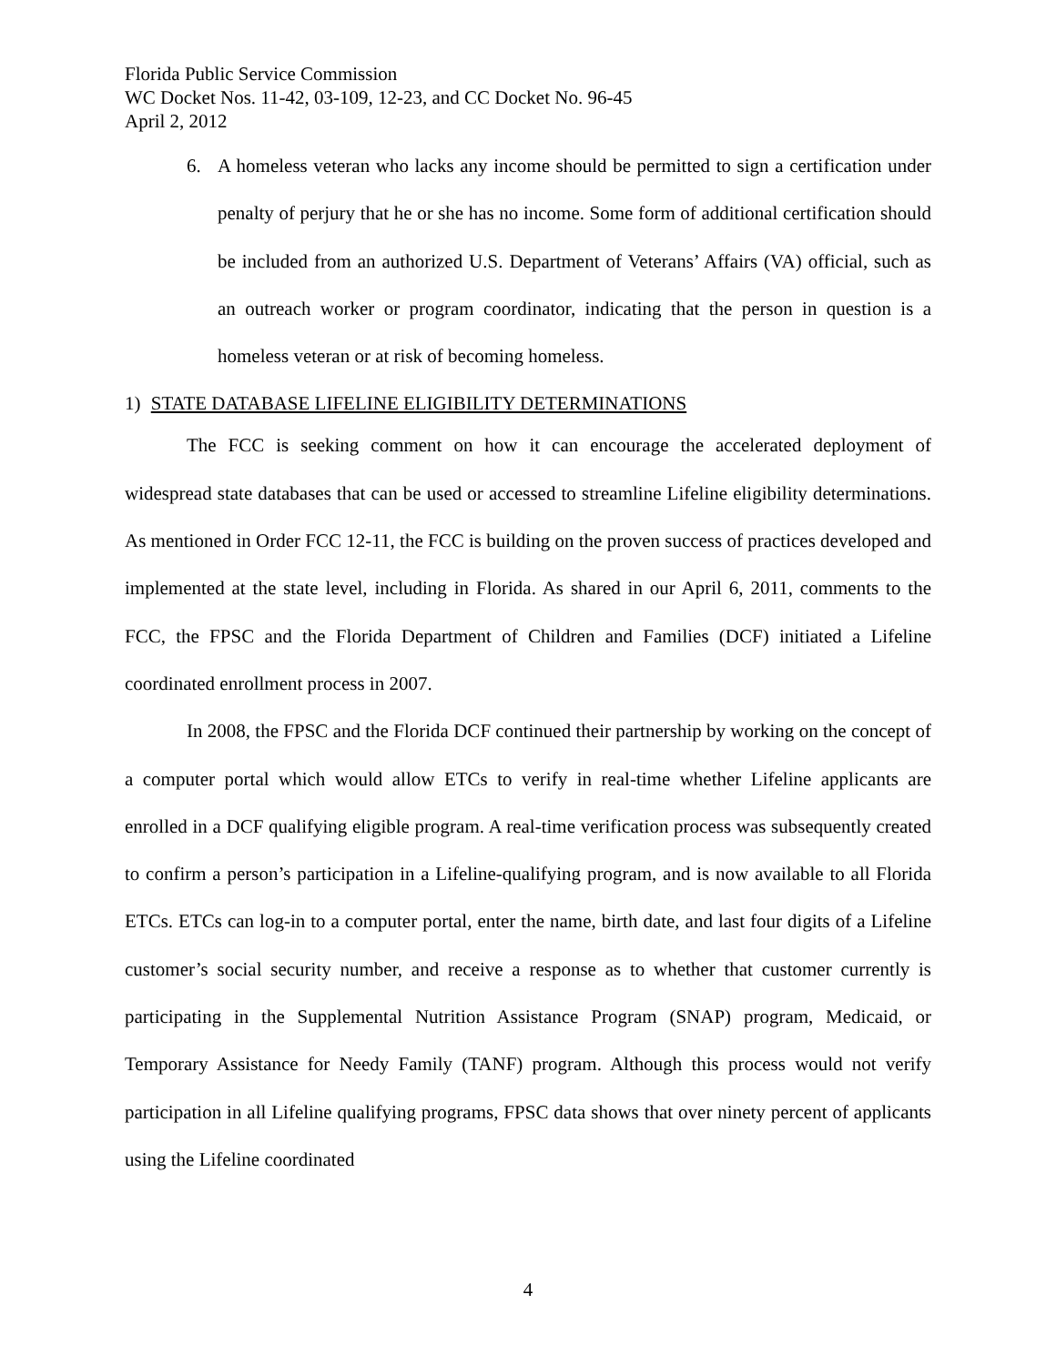Florida Public Service Commission
WC Docket Nos. 11-42, 03-109, 12-23, and CC Docket No. 96-45
April 2, 2012
6. A homeless veteran who lacks any income should be permitted to sign a certification under penalty of perjury that he or she has no income. Some form of additional certification should be included from an authorized U.S. Department of Veterans’ Affairs (VA) official, such as an outreach worker or program coordinator, indicating that the person in question is a homeless veteran or at risk of becoming homeless.
1) STATE DATABASE LIFELINE ELIGIBILITY DETERMINATIONS
The FCC is seeking comment on how it can encourage the accelerated deployment of widespread state databases that can be used or accessed to streamline Lifeline eligibility determinations. As mentioned in Order FCC 12-11, the FCC is building on the proven success of practices developed and implemented at the state level, including in Florida. As shared in our April 6, 2011, comments to the FCC, the FPSC and the Florida Department of Children and Families (DCF) initiated a Lifeline coordinated enrollment process in 2007.
In 2008, the FPSC and the Florida DCF continued their partnership by working on the concept of a computer portal which would allow ETCs to verify in real-time whether Lifeline applicants are enrolled in a DCF qualifying eligible program. A real-time verification process was subsequently created to confirm a person’s participation in a Lifeline-qualifying program, and is now available to all Florida ETCs. ETCs can log-in to a computer portal, enter the name, birth date, and last four digits of a Lifeline customer’s social security number, and receive a response as to whether that customer currently is participating in the Supplemental Nutrition Assistance Program (SNAP) program, Medicaid, or Temporary Assistance for Needy Family (TANF) program. Although this process would not verify participation in all Lifeline qualifying programs, FPSC data shows that over ninety percent of applicants using the Lifeline coordinated
4